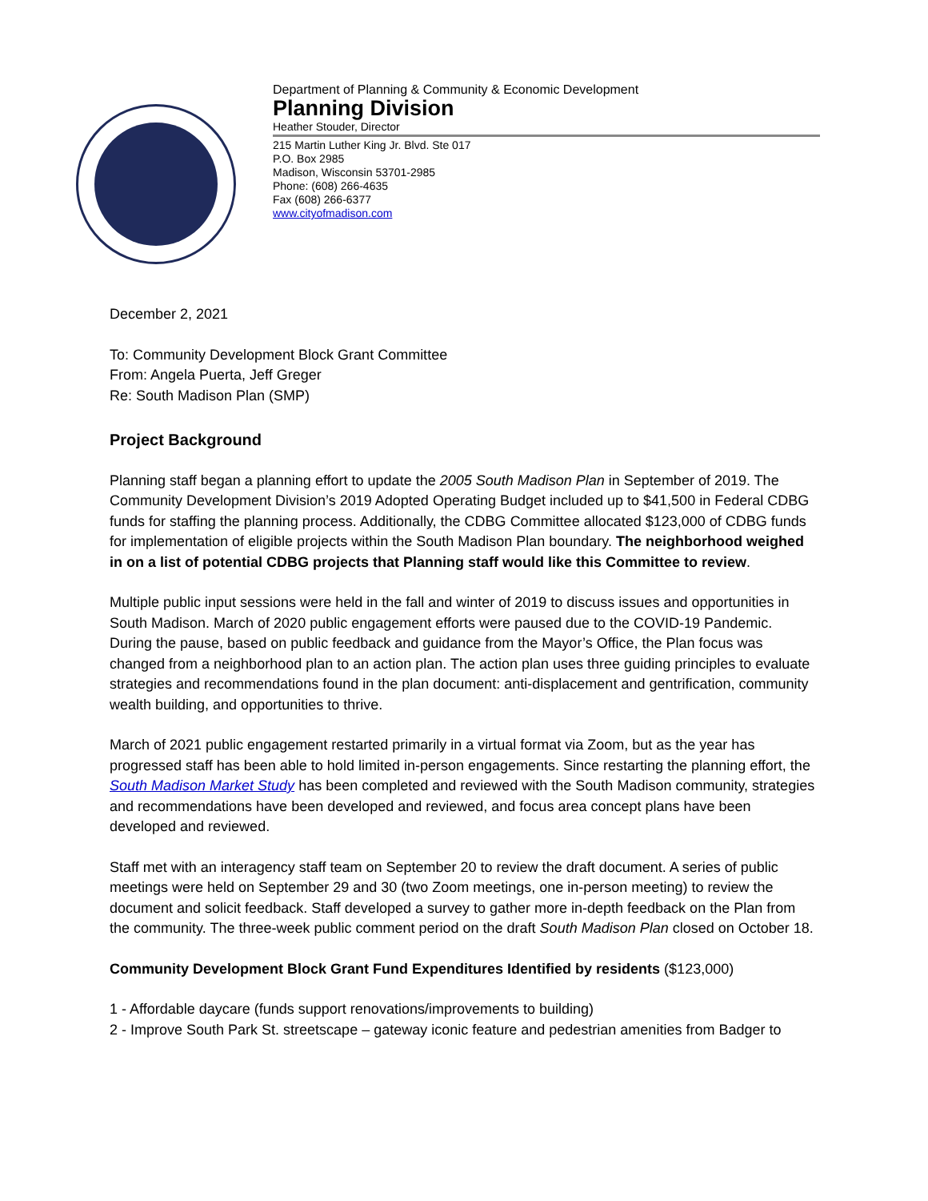Department of Planning & Community & Economic Development
Planning Division
Heather Stouder, Director
215 Martin Luther King Jr. Blvd. Ste 017
P.O. Box 2985
Madison, Wisconsin 53701-2985
Phone: (608) 266-4635
Fax (608) 266-6377
www.cityofmadison.com
December 2, 2021
To: Community Development Block Grant Committee
From: Angela Puerta, Jeff Greger
Re: South Madison Plan (SMP)
Project Background
Planning staff began a planning effort to update the 2005 South Madison Plan in September of 2019. The Community Development Division’s 2019 Adopted Operating Budget included up to $41,500 in Federal CDBG funds for staffing the planning process. Additionally, the CDBG Committee allocated $123,000 of CDBG funds for implementation of eligible projects within the South Madison Plan boundary. The neighborhood weighed in on a list of potential CDBG projects that Planning staff would like this Committee to review.
Multiple public input sessions were held in the fall and winter of 2019 to discuss issues and opportunities in South Madison. March of 2020 public engagement efforts were paused due to the COVID-19 Pandemic. During the pause, based on public feedback and guidance from the Mayor’s Office, the Plan focus was changed from a neighborhood plan to an action plan. The action plan uses three guiding principles to evaluate strategies and recommendations found in the plan document: anti-displacement and gentrification, community wealth building, and opportunities to thrive.
March of 2021 public engagement restarted primarily in a virtual format via Zoom, but as the year has progressed staff has been able to hold limited in-person engagements. Since restarting the planning effort, the South Madison Market Study has been completed and reviewed with the South Madison community, strategies and recommendations have been developed and reviewed, and focus area concept plans have been developed and reviewed.
Staff met with an interagency staff team on September 20 to review the draft document. A series of public meetings were held on September 29 and 30 (two Zoom meetings, one in-person meeting) to review the document and solicit feedback. Staff developed a survey to gather more in-depth feedback on the Plan from the community. The three-week public comment period on the draft South Madison Plan closed on October 18.
Community Development Block Grant Fund Expenditures Identified by residents ($123,000)
1 - Affordable daycare (funds support renovations/improvements to building)
2 - Improve South Park St. streetscape – gateway iconic feature and pedestrian amenities from Badger to